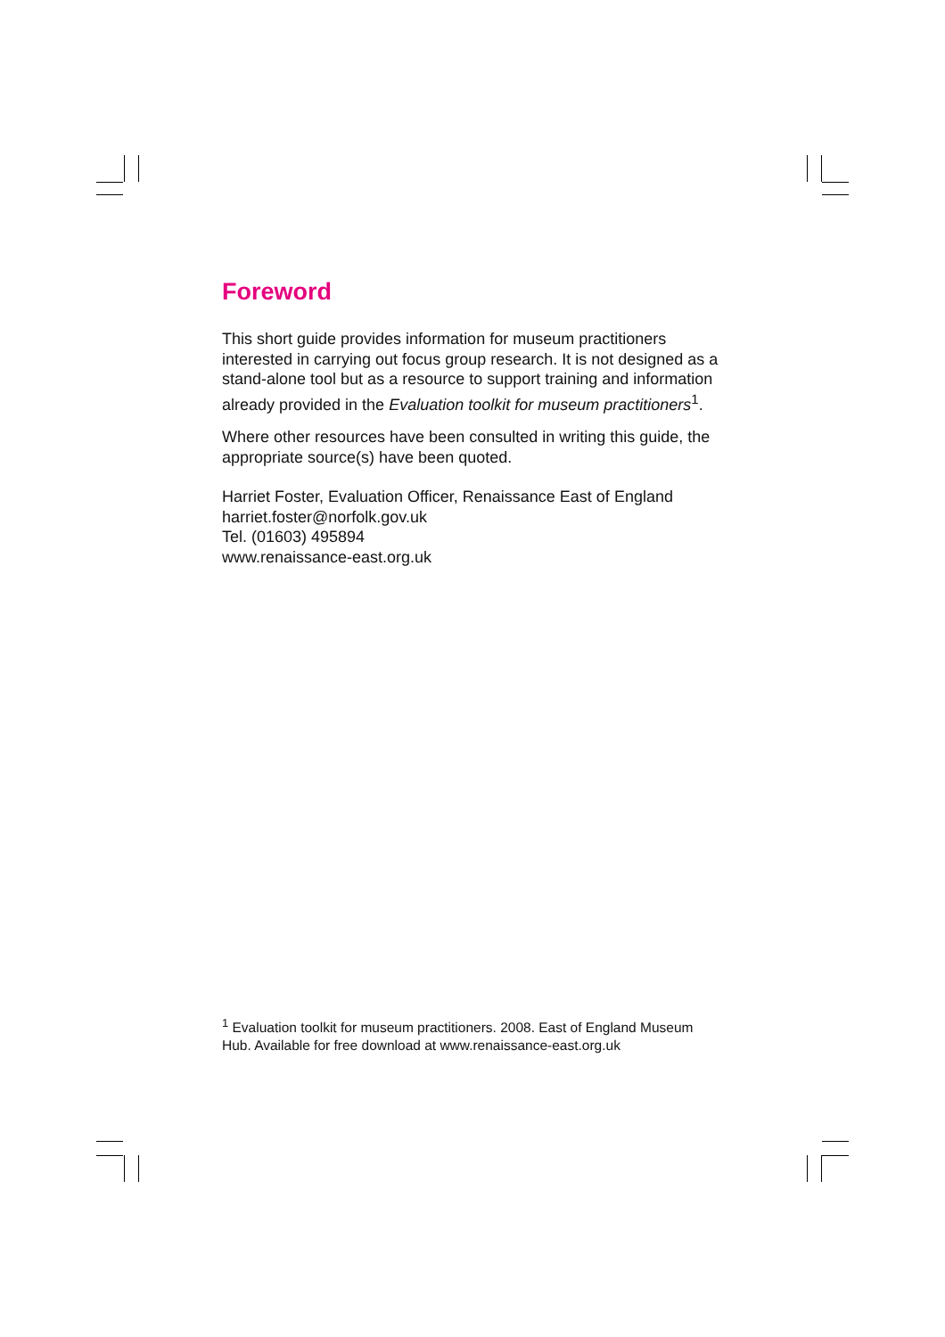Foreword
This short guide provides information for museum practitioners interested in carrying out focus group research. It is not designed as a stand-alone tool but as a resource to support training and information already provided in the Evaluation toolkit for museum practitioners<sup>1</sup>.
Where other resources have been consulted in writing this guide, the appropriate source(s) have been quoted.
Harriet Foster, Evaluation Officer, Renaissance East of England
harriet.foster@norfolk.gov.uk
Tel. (01603) 495894
www.renaissance-east.org.uk
<sup>1</sup> Evaluation toolkit for museum practitioners. 2008. East of England Museum Hub. Available for free download at www.renaissance-east.org.uk